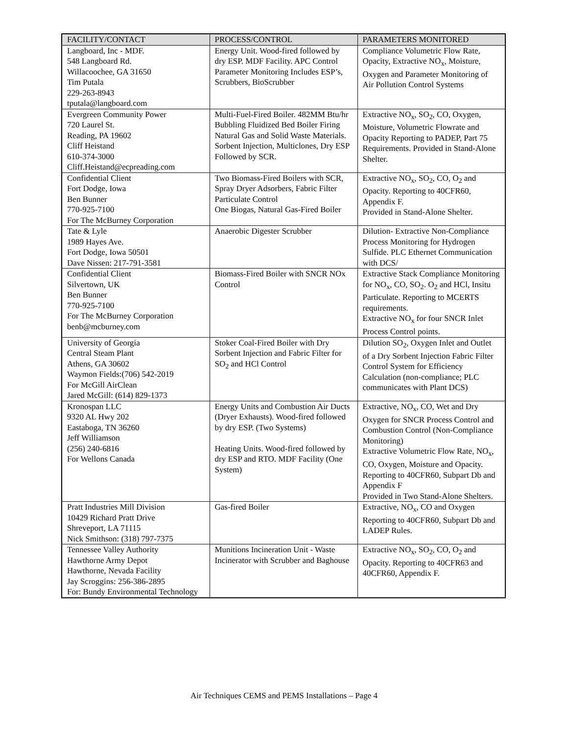| FACILITY/CONTACT | PROCESS/CONTROL | PARAMETERS MONITORED |
| --- | --- | --- |
| Langboard, Inc - MDF. 548 Langboard Rd. Willacoochee, GA 31650 Tim Putala 229-263-8943 tputala@langboard.com | Energy Unit. Wood-fired followed by dry ESP. MDF Facility. APC Control Parameter Monitoring Includes ESP’s, Scrubbers, BioScrubber | Compliance Volumetric Flow Rate, Opacity, Extractive NO<sub>x</sub>, Moisture, Oxygen and Parameter Monitoring of Air Pollution Control Systems |
| Evergreen Community Power 720 Laurel St. Reading, PA 19602 Cliff Heistand 610-374-3000 Cliff.Heistand@ecpreading.com | Multi-Fuel-Fired Boiler. 482MM Btu/hr Bubbling Fluidized Bed Boiler Firing Natural Gas and Solid Waste Materials. Sorbent Injection, Multiclones, Dry ESP Followed by SCR. | Extractive NO<sub>x</sub>, SO<sub>2</sub>, CO, Oxygen, Moisture, Volumetric Flowrate and Opacity Reporting to PADEP, Part 75 Requirements. Provided in Stand-Alone Shelter. |
| Confidential Client Fort Dodge, Iowa Ben Bunner 770-925-7100 For The McBurney Corporation | Two Biomass-Fired Boilers with SCR, Spray Dryer Adsorbers, Fabric Filter Particulate Control One Biogas, Natural Gas-Fired Boiler | Extractive NO<sub>x</sub>, SO<sub>2</sub>, CO, O<sub>2</sub> and Opacity. Reporting to 40CFR60, Appendix F. Provided in Stand-Alone Shelter. |
| Tate & Lyle 1989 Hayes Ave. Fort Dodge, Iowa 50501 Dave Nissen: 217-791-3581 | Anaerobic Digester Scrubber | Dilution- Extractive Non-Compliance Process Monitoring for Hydrogen Sulfide. PLC Ethernet Communication with DCS/ |
| Confidential Client Silvertown, UK Ben Bunner 770-925-7100 For The McBurney Corporation benb@mcburney.com | Biomass-Fired Boiler with SNCR NOx Control | Extractive Stack Compliance Monitoring for NO<sub>x</sub>, CO, SO<sub>2</sub>. O<sub>2</sub> and HCl, Insitu Particulate. Reporting to MCERTS requirements. Extractive NO<sub>x</sub> for four SNCR Inlet Process Control points. |
| University of Georgia Central Steam Plant Athens, GA 30602 Waymon Fields:(706) 542-2019 For McGill AirClean Jared McGill: (614) 829-1373 | Stoker Coal-Fired Boiler with Dry Sorbent Injection and Fabric Filter for SO<sub>2</sub> and HCl Control | Dilution SO<sub>2</sub>, Oxygen Inlet and Outlet of a Dry Sorbent Injection Fabric Filter Control System for Efficiency Calculation (non-compliance; PLC communicates with Plant DCS) |
| Kronospan LLC 9320 AL Hwy 202 Eastaboga, TN 36260 Jeff Williamson (256) 240-6816 For Wellons Canada | Energy Units and Combustion Air Ducts (Dryer Exhausts). Wood-fired followed by dry ESP. (Two Systems) Heating Units. Wood-fired followed by dry ESP and RTO. MDF Facility (One System) | Extractive, NO<sub>x</sub>, CO, Wet and Dry Oxygen for SNCR Process Control and Combustion Control (Non-Compliance Monitoring) Extractive Volumetric Flow Rate, NO<sub>x</sub>, CO, Oxygen, Moisture and Opacity. Reporting to 40CFR60, Subpart Db and Appendix F Provided in Two Stand-Alone Shelters. |
| Pratt Industries Mill Division 10429 Richard Pratt Drive Shreveport, LA 71115 Nick Smithson: (318) 797-7375 | Gas-fired Boiler | Extractive, NO<sub>x</sub>, CO and Oxygen Reporting to 40CFR60, Subpart Db and LADEP Rules. |
| Tennessee Valley Authority Hawthorne Army Depot Hawthorne, Nevada Facility Jay Scroggins: 256-386-2895 For: Bundy Environmental Technology | Munitions Incineration Unit - Waste Incinerator with Scrubber and Baghouse | Extractive NO<sub>x</sub>, SO<sub>2</sub>, CO, O<sub>2</sub> and Opacity. Reporting to 40CFR63 and 40CFR60, Appendix F. |
Air Techniques CEMS and PEMS Installations – Page 4